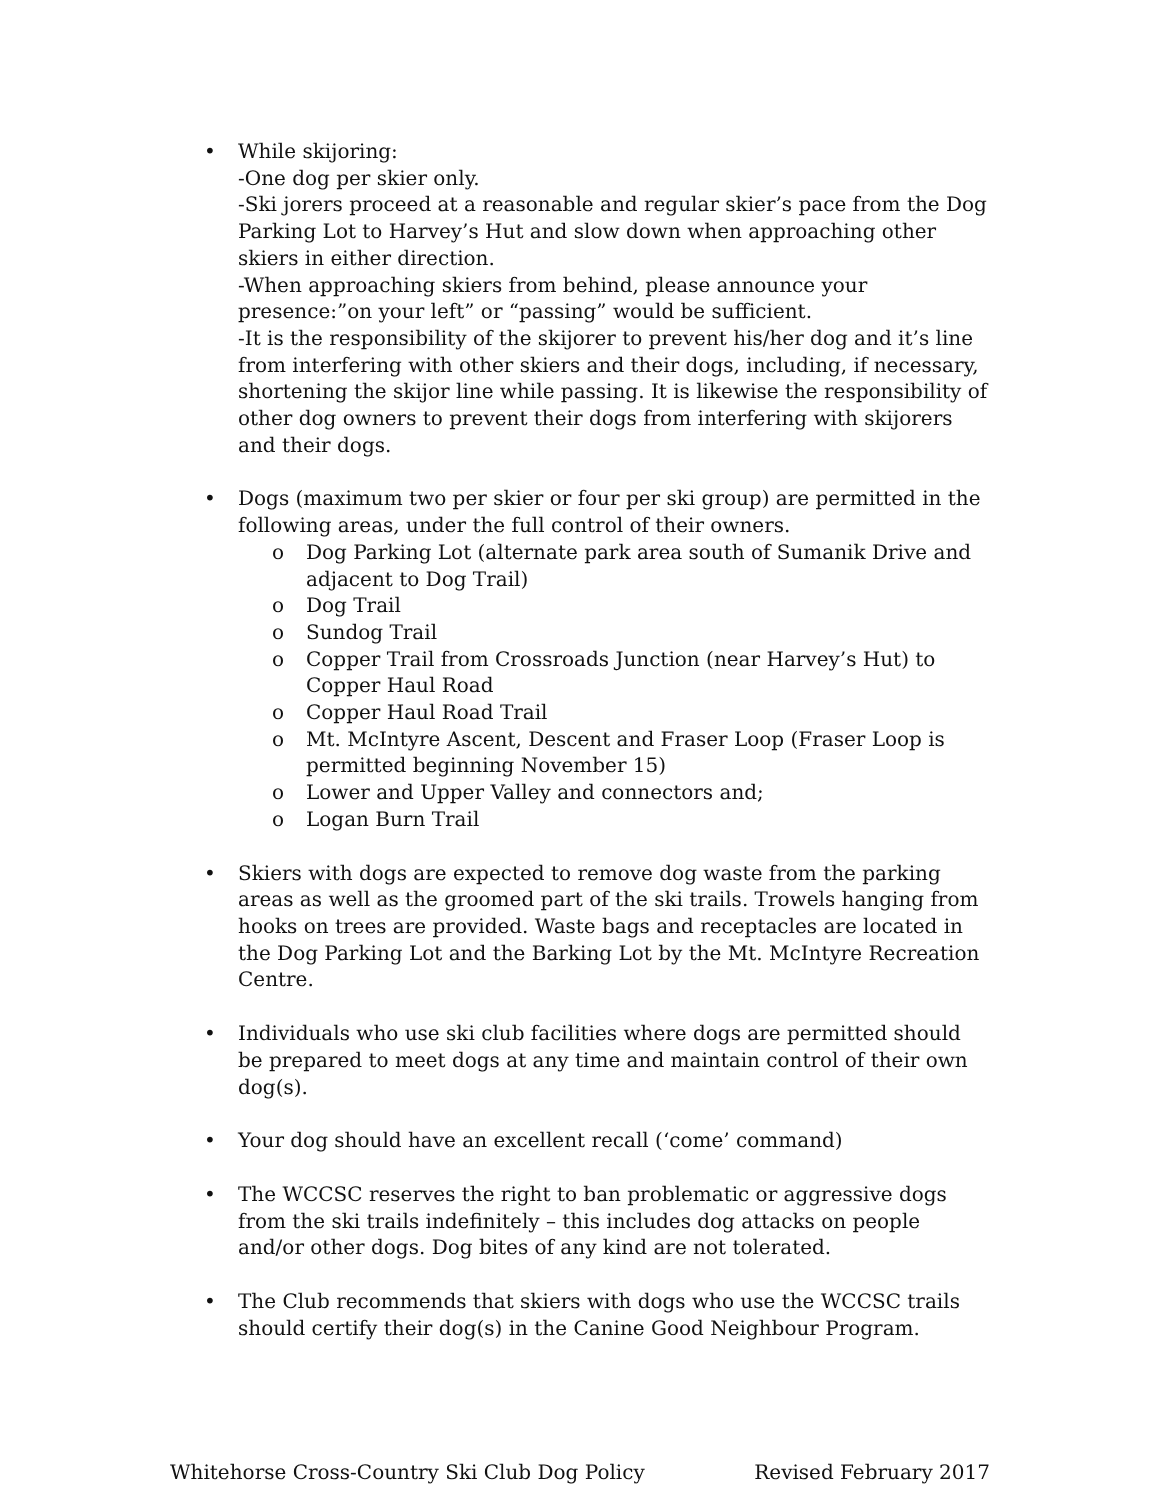• While skijoring:
-One dog per skier only.
-Ski jorers proceed at a reasonable and regular skier’s pace from the Dog Parking Lot to Harvey’s Hut and slow down when approaching other skiers in either direction.
-When approaching skiers from behind, please announce your presence:”on your left” or “passing” would be sufficient.
-It is the responsibility of the skijorer to prevent his/her dog and it’s line from interfering with other skiers and their dogs, including, if necessary, shortening the skijor line while passing. It is likewise the responsibility of other dog owners to prevent their dogs from interfering with skijorers and their dogs.
• Dogs (maximum two per skier or four per ski group) are permitted in the following areas, under the full control of their owners.
o Dog Parking Lot (alternate park area south of Sumanik Drive and adjacent to Dog Trail)
o Dog Trail
o Sundog Trail
o Copper Trail from Crossroads Junction (near Harvey’s Hut) to Copper Haul Road
o Copper Haul Road Trail
o Mt. McIntyre Ascent, Descent and Fraser Loop (Fraser Loop is permitted beginning November 15)
o Lower and Upper Valley and connectors and;
o Logan Burn Trail
• Skiers with dogs are expected to remove dog waste from the parking areas as well as the groomed part of the ski trails. Trowels hanging from hooks on trees are provided. Waste bags and receptacles are located in the Dog Parking Lot and the Barking Lot by the Mt. McIntyre Recreation Centre.
• Individuals who use ski club facilities where dogs are permitted should be prepared to meet dogs at any time and maintain control of their own dog(s).
• Your dog should have an excellent recall (‘come’ command)
• The WCCSC reserves the right to ban problematic or aggressive dogs from the ski trails indefinitely – this includes dog attacks on people and/or other dogs. Dog bites of any kind are not tolerated.
• The Club recommends that skiers with dogs who use the WCCSC trails should certify their dog(s) in the Canine Good Neighbour Program.
Whitehorse Cross-Country Ski Club Dog Policy Revised February 2017